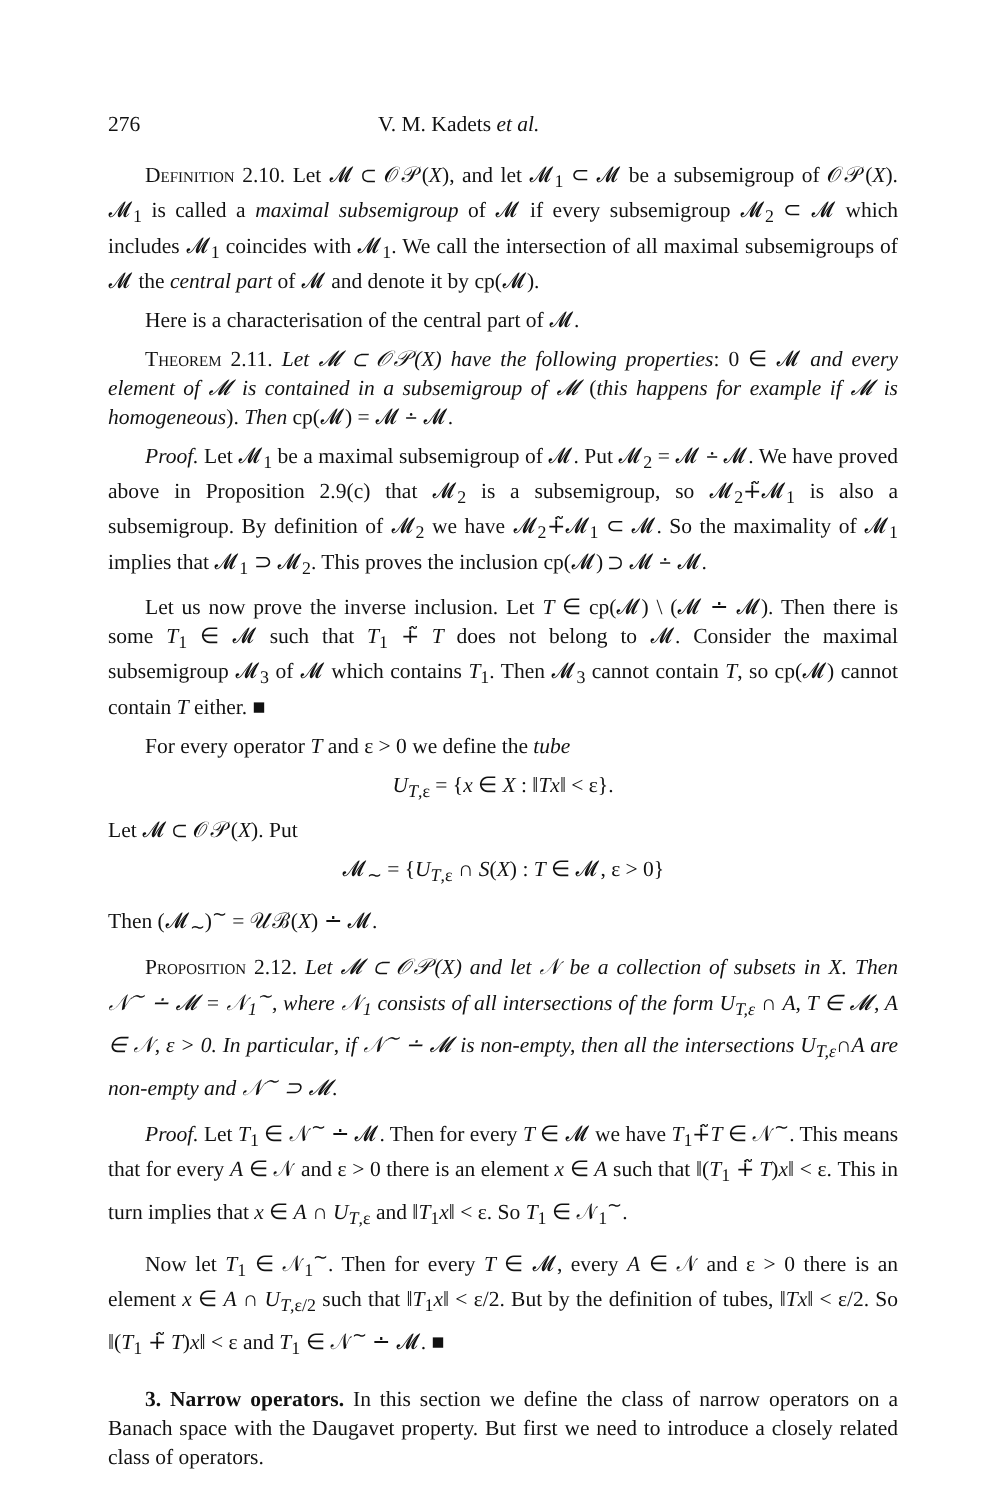276 V. M. Kadets et al.
Definition 2.10. Let 𝓜 ⊂ 𝒪𝒫(X), and let 𝓜<sub>1</sub> ⊂ 𝓜 be a subsemigroup of 𝒪𝒫(X). 𝓜<sub>1</sub> is called a maximal subsemigroup of 𝓜 if every subsemigroup 𝓜<sub>2</sub> ⊂ 𝓜 which includes 𝓜<sub>1</sub> coincides with 𝓜<sub>1</sub>. We call the intersection of all maximal subsemigroups of 𝓜 the central part of 𝓜 and denote it by cp(𝓜).
Here is a characterisation of the central part of 𝓜.
Theorem 2.11. Let 𝓜 ⊂ 𝒪𝒫(X) have the following properties: 0 ∈ 𝓜 and every element of 𝓜 is contained in a subsemigroup of 𝓜 (this happens for example if 𝓜 is homogeneous). Then cp(𝓜) = 𝓜 ∸ 𝓜.
Proof. Let 𝓜<sub>1</sub> be a maximal subsemigroup of 𝓜. Put 𝓜<sub>2</sub> = 𝓜 ∸ 𝓜. We have proved above in Proposition 2.9(c) that 𝓜<sub>2</sub> is a subsemigroup, so 𝓜<sub>2</sub>∔̃𝓜<sub>1</sub> is also a subsemigroup. By definition of 𝓜<sub>2</sub> we have 𝓜<sub>2</sub>∔̃𝓜<sub>1</sub> ⊂ 𝓜. So the maximality of 𝓜<sub>1</sub> implies that 𝓜<sub>1</sub> ⊃ 𝓜<sub>2</sub>. This proves the inclusion cp(𝓜) ⊃ 𝓜 ∸ 𝓜.
Let us now prove the inverse inclusion. Let T ∈ cp(𝓜) \ (𝓜 ∸ 𝓜). Then there is some T<sub>1</sub> ∈ 𝓜 such that T<sub>1</sub> ∔̃ T does not belong to 𝓜. Consider the maximal subsemigroup 𝓜<sub>3</sub> of 𝓜 which contains T<sub>1</sub>. Then 𝓜<sub>3</sub> cannot contain T, so cp(𝓜) cannot contain T either. ■
For every operator T and ε > 0 we define the tube
U<sub>T,ε</sub> = {x ∈ X : ‖Tx‖ < ε}.
Let 𝓜 ⊂ 𝒪𝒫(X). Put
𝓜<sub>∼</sub> = {U<sub>T,ε</sub> ∩ S(X) : T ∈ 𝓜, ε > 0}
Then (𝓜<sub>∼</sub>)<sup>∼</sup> = 𝒰ℬ(X) ∸ 𝓜.
Proposition 2.12. Let 𝓜 ⊂ 𝒪𝒫(X) and let 𝒩 be a collection of subsets in X. Then 𝒩<sup>∼</sup> ∸ 𝓜 = 𝒩<sub>1</sub><sup>∼</sup>, where 𝒩<sub>1</sub> consists of all intersections of the form U<sub>T,ε</sub> ∩ A, T ∈ 𝓜, A ∈ 𝒩, ε > 0. In particular, if 𝒩<sup>∼</sup> ∸ 𝓜 is non-empty, then all the intersections U<sub>T,ε</sub>∩A are non-empty and 𝒩<sup>∼</sup> ⊃ 𝓜.
Proof. Let T<sub>1</sub> ∈ 𝒩<sup>∼</sup> ∸ 𝓜. Then for every T ∈ 𝓜 we have T<sub>1</sub>∔̃T ∈ 𝒩<sup>∼</sup>. This means that for every A ∈ 𝒩 and ε > 0 there is an element x ∈ A such that ‖(T<sub>1</sub> ∔̃ T)x‖ < ε. This in turn implies that x ∈ A ∩ U<sub>T,ε</sub> and ‖T<sub>1</sub>x‖ < ε. So T<sub>1</sub> ∈ 𝒩<sub>1</sub><sup>∼</sup>.
Now let T<sub>1</sub> ∈ 𝒩<sub>1</sub><sup>∼</sup>. Then for every T ∈ 𝓜, every A ∈ 𝒩 and ε > 0 there is an element x ∈ A ∩ U<sub>T,ε/2</sub> such that ‖T<sub>1</sub>x‖ < ε/2. But by the definition of tubes, ‖Tx‖ < ε/2. So ‖(T<sub>1</sub> ∔̃ T)x‖ < ε and T<sub>1</sub> ∈ 𝒩<sup>∼</sup> ∸ 𝓜. ■
3. Narrow operators. In this section we define the class of narrow operators on a Banach space with the Daugavet property. But first we need to introduce a closely related class of operators.